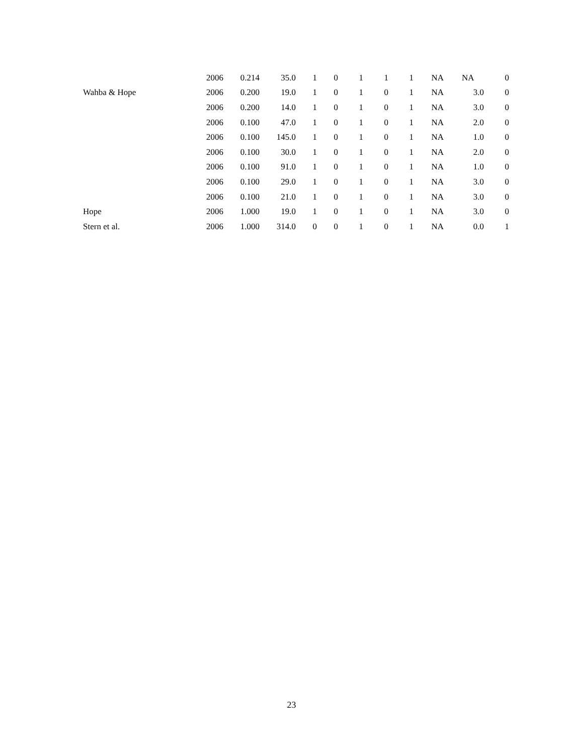| | 2006 | 0.214 | 35.0 | 1 | 0 | 1 | 1 | 1 | NA | NA | 0 |
| Wahba & Hope | 2006 | 0.200 | 19.0 | 1 | 0 | 1 | 0 | 1 | NA | 3.0 | 0 |
| | 2006 | 0.200 | 14.0 | 1 | 0 | 1 | 0 | 1 | NA | 3.0 | 0 |
| | 2006 | 0.100 | 47.0 | 1 | 0 | 1 | 0 | 1 | NA | 2.0 | 0 |
| | 2006 | 0.100 | 145.0 | 1 | 0 | 1 | 0 | 1 | NA | 1.0 | 0 |
| | 2006 | 0.100 | 30.0 | 1 | 0 | 1 | 0 | 1 | NA | 2.0 | 0 |
| | 2006 | 0.100 | 91.0 | 1 | 0 | 1 | 0 | 1 | NA | 1.0 | 0 |
| | 2006 | 0.100 | 29.0 | 1 | 0 | 1 | 0 | 1 | NA | 3.0 | 0 |
| | 2006 | 0.100 | 21.0 | 1 | 0 | 1 | 0 | 1 | NA | 3.0 | 0 |
| Hope | 2006 | 1.000 | 19.0 | 1 | 0 | 1 | 0 | 1 | NA | 3.0 | 0 |
| Stern et al. | 2006 | 1.000 | 314.0 | 0 | 0 | 1 | 0 | 1 | NA | 0.0 | 1 |
23